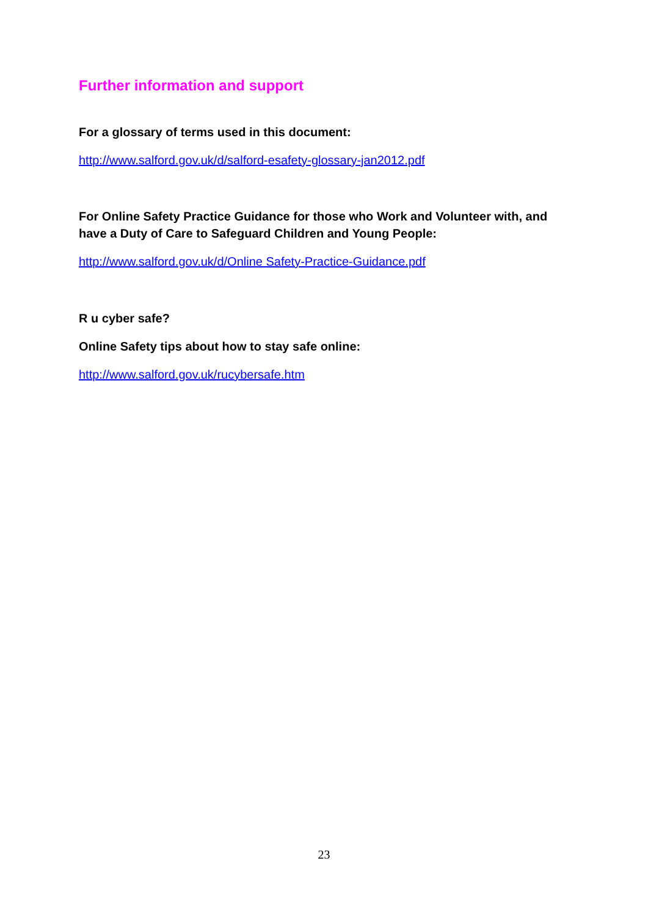Further information and support
For a glossary of terms used in this document:
http://www.salford.gov.uk/d/salford-esafety-glossary-jan2012.pdf
For Online Safety Practice Guidance for those who Work and Volunteer with, and have a Duty of Care to Safeguard Children and Young People:
http://www.salford.gov.uk/d/Online Safety-Practice-Guidance.pdf
R u cyber safe?
Online Safety tips about how to stay safe online:
http://www.salford.gov.uk/rucybersafe.htm
23